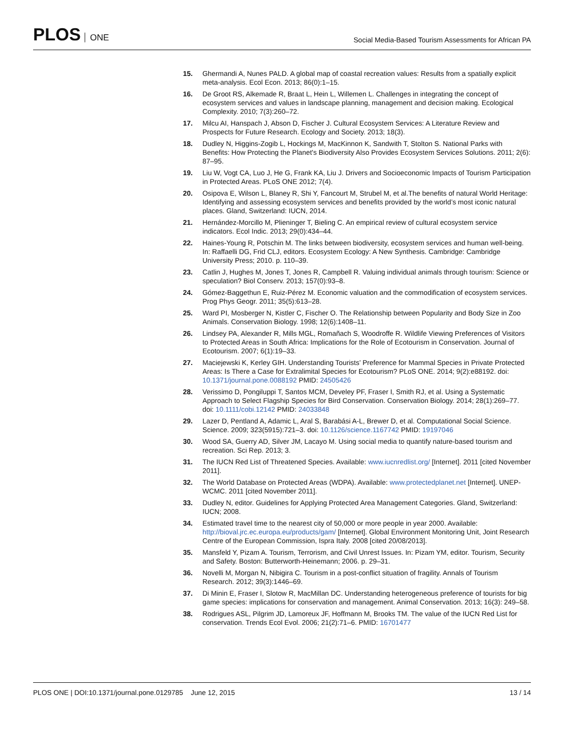PLOS ONE
Social Media-Based Tourism Assessments for African PA
15. Ghermandi A, Nunes PALD. A global map of coastal recreation values: Results from a spatially explicit meta-analysis. Ecol Econ. 2013; 86(0):1–15.
16. De Groot RS, Alkemade R, Braat L, Hein L, Willemen L. Challenges in integrating the concept of ecosystem services and values in landscape planning, management and decision making. Ecological Complexity. 2010; 7(3):260–72.
17. Milcu AI, Hanspach J, Abson D, Fischer J. Cultural Ecosystem Services: A Literature Review and Prospects for Future Research. Ecology and Society. 2013; 18(3).
18. Dudley N, Higgins-Zogib L, Hockings M, MacKinnon K, Sandwith T, Stolton S. National Parks with Benefits: How Protecting the Planet's Biodiversity Also Provides Ecosystem Services Solutions. 2011; 2(6): 87–95.
19. Liu W, Vogt CA, Luo J, He G, Frank KA, Liu J. Drivers and Socioeconomic Impacts of Tourism Participation in Protected Areas. PLoS ONE 2012; 7(4).
20. Osipova E, Wilson L, Blaney R, Shi Y, Fancourt M, Strubel M, et al.The benefits of natural World Heritage: Identifying and assessing ecosystem services and benefits provided by the world’s most iconic natural places. Gland, Switzerland: IUCN, 2014.
21. Hernández-Morcillo M, Plieninger T, Bieling C. An empirical review of cultural ecosystem service indicators. Ecol Indic. 2013; 29(0):434–44.
22. Haines-Young R, Potschin M. The links between biodiversity, ecosystem services and human well-being. In: Raffaelli DG, Frid CLJ, editors. Ecosystem Ecology: A New Synthesis. Cambridge: Cambridge University Press; 2010. p. 110–39.
23. Catlin J, Hughes M, Jones T, Jones R, Campbell R. Valuing individual animals through tourism: Science or speculation? Biol Conserv. 2013; 157(0):93–8.
24. Gómez-Baggethun E, Ruiz-Pérez M. Economic valuation and the commodification of ecosystem services. Prog Phys Geogr. 2011; 35(5):613–28.
25. Ward PI, Mosberger N, Kistler C, Fischer O. The Relationship between Popularity and Body Size in Zoo Animals. Conservation Biology. 1998; 12(6):1408–11.
26. Lindsey PA, Alexander R, Mills MGL, Romañach S, Woodroffe R. Wildlife Viewing Preferences of Visitors to Protected Areas in South Africa: Implications for the Role of Ecotourism in Conservation. Journal of Ecotourism. 2007; 6(1):19–33.
27. Maciejewski K, Kerley GIH. Understanding Tourists’ Preference for Mammal Species in Private Protected Areas: Is There a Case for Extralimital Species for Ecotourism? PLoS ONE. 2014; 9(2):e88192. doi: 10.1371/journal.pone.0088192 PMID: 24505426
28. Verissimo D, Pongiluppi T, Santos MCM, Develey PF, Fraser I, Smith RJ, et al. Using a Systematic Approach to Select Flagship Species for Bird Conservation. Conservation Biology. 2014; 28(1):269–77. doi: 10.1111/cobi.12142 PMID: 24033848
29. Lazer D, Pentland A, Adamic L, Aral S, Barabási A-L, Brewer D, et al. Computational Social Science. Science. 2009; 323(5915):721–3. doi: 10.1126/science.1167742 PMID: 19197046
30. Wood SA, Guerry AD, Silver JM, Lacayo M. Using social media to quantify nature-based tourism and recreation. Sci Rep. 2013; 3.
31. The IUCN Red List of Threatened Species. Available: www.iucnredlist.org/ [Internet]. 2011 [cited November 2011].
32. The World Database on Protected Areas (WDPA). Available: www.protectedplanet.net [Internet]. UNEP- WCMC. 2011 [cited November 2011].
33. Dudley N, editor. Guidelines for Applying Protected Area Management Categories. Gland, Switzerland: IUCN; 2008.
34. Estimated travel time to the nearest city of 50,000 or more people in year 2000. Available: http://bioval.jrc.ec.europa.eu/products/gam/ [Internet]. Global Environment Monitoring Unit, Joint Research Centre of the European Commission, Ispra Italy. 2008 [cited 20/08/2013].
35. Mansfeld Y, Pizam A. Tourism, Terrorism, and Civil Unrest Issues. In: Pizam YM, editor. Tourism, Security and Safety. Boston: Butterworth-Heinemann; 2006. p. 29–31.
36. Novelli M, Morgan N, Nibigira C. Tourism in a post-conflict situation of fragility. Annals of Tourism Research. 2012; 39(3):1446–69.
37. Di Minin E, Fraser I, Slotow R, MacMillan DC. Understanding heterogeneous preference of tourists for big game species: implications for conservation and management. Animal Conservation. 2013; 16(3): 249–58.
38. Rodrigues ASL, Pilgrim JD, Lamoreux JF, Hoffmann M, Brooks TM. The value of the IUCN Red List for conservation. Trends Ecol Evol. 2006; 21(2):71–6. PMID: 16701477
PLOS ONE | DOI:10.1371/journal.pone.0129785 June 12, 2015
13 / 14